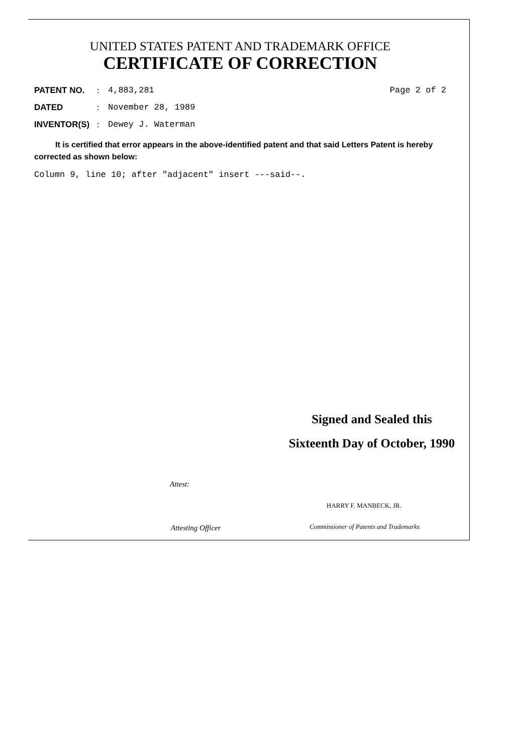UNITED STATES PATENT AND TRADEMARK OFFICE
CERTIFICATE OF CORRECTION
PATENT NO.: 4,883,281 Page 2 of 2
DATED: November 28, 1989
INVENTOR(S): Dewey J. Waterman
It is certified that error appears in the above-identified patent and that said Letters Patent is hereby corrected as shown below:
Column 9, line 10; after "adjacent" insert ---said--.
Signed and Sealed this
Sixteenth Day of October, 1990
Attest:
HARRY F. MANBECK, JR.
Attesting Officer
Commissioner of Patents and Trademarks